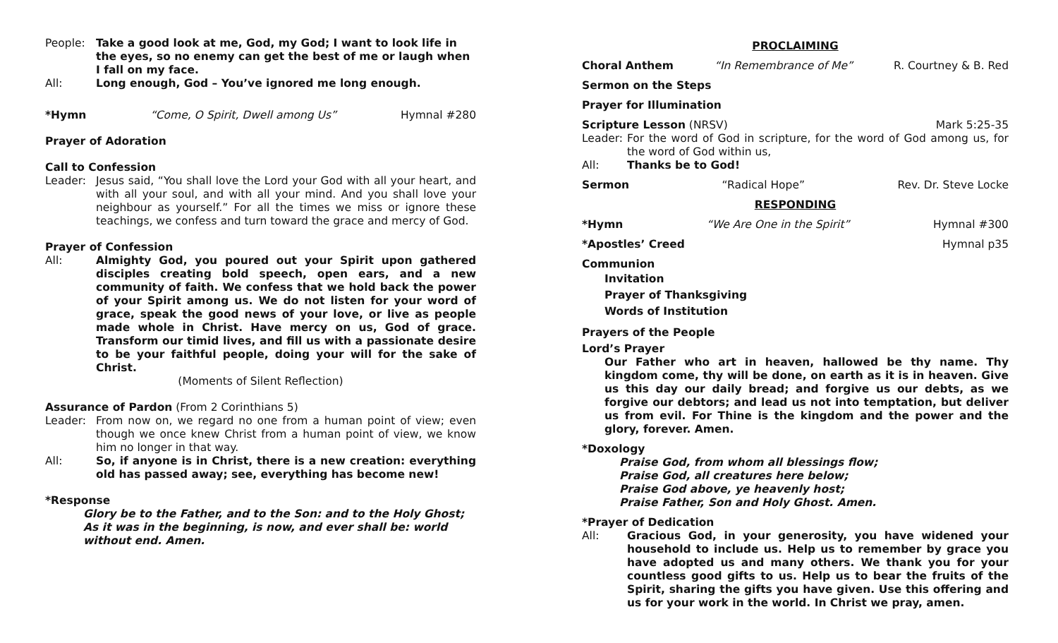People: Take a good look at me, God, my God; I want to look life in the eyes, so no enemy can get the best of me or laugh when I fall on my face.
All: Long enough, God – You’ve ignored me long enough.
*Hymn “Come, O Spirit, Dwell among Us” Hymnal #280
Prayer of Adoration
Call to Confession
Leader: Jesus said, “You shall love the Lord your God with all your heart, and with all your soul, and with all your mind. And you shall love your neighbour as yourself.” For all the times we miss or ignore these teachings, we confess and turn toward the grace and mercy of God.
Prayer of Confession
All: Almighty God, you poured out your Spirit upon gathered disciples creating bold speech, open ears, and a new community of faith. We confess that we hold back the power of your Spirit among us. We do not listen for your word of grace, speak the good news of your love, or live as people made whole in Christ. Have mercy on us, God of grace. Transform our timid lives, and fill us with a passionate desire to be your faithful people, doing your will for the sake of Christ.
(Moments of Silent Reflection)
Assurance of Pardon (From 2 Corinthians 5)
Leader: From now on, we regard no one from a human point of view; even though we once knew Christ from a human point of view, we know him no longer in that way.
All: So, if anyone is in Christ, there is a new creation: everything old has passed away; see, everything has become new!
*Response
Glory be to the Father, and to the Son: and to the Holy Ghost; As it was in the beginning, is now, and ever shall be: world without end. Amen.
PROCLAIMING
Choral Anthem “In Remembrance of Me” R. Courtney & B. Red
Sermon on the Steps
Prayer for Illumination
Scripture Lesson (NRSV) Mark 5:25-35
Leader: For the word of God in scripture, for the word of God among us, for the word of God within us,
All: Thanks be to God!
Sermon “Radical Hope” Rev. Dr. Steve Locke
RESPONDING
*Hymn “We Are One in the Spirit” Hymnal #300
*Apostles’ Creed Hymnal p35
Communion
Invitation
Prayer of Thanksgiving
Words of Institution
Prayers of the People
Lord’s Prayer
Our Father who art in heaven, hallowed be thy name. Thy kingdom come, thy will be done, on earth as it is in heaven. Give us this day our daily bread; and forgive us our debts, as we forgive our debtors; and lead us not into temptation, but deliver us from evil. For Thine is the kingdom and the power and the glory, forever. Amen.
*Doxology
Praise God, from whom all blessings flow;
Praise God, all creatures here below;
Praise God above, ye heavenly host;
Praise Father, Son and Holy Ghost. Amen.
*Prayer of Dedication
All: Gracious God, in your generosity, you have widened your household to include us. Help us to remember by grace you have adopted us and many others. We thank you for your countless good gifts to us. Help us to bear the fruits of the Spirit, sharing the gifts you have given. Use this offering and us for your work in the world. In Christ we pray, amen.